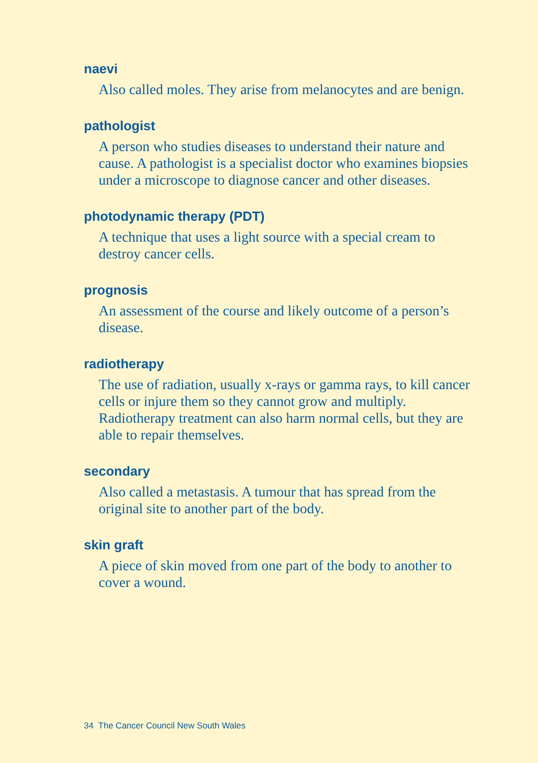naevi
Also called moles. They arise from melanocytes and are benign.
pathologist
A person who studies diseases to understand their nature and cause. A pathologist is a specialist doctor who examines biopsies under a microscope to diagnose cancer and other diseases.
photodynamic therapy (PDT)
A technique that uses a light source with a special cream to destroy cancer cells.
prognosis
An assessment of the course and likely outcome of a person’s disease.
radiotherapy
The use of radiation, usually x-rays or gamma rays, to kill cancer cells or injure them so they cannot grow and multiply. Radiotherapy treatment can also harm normal cells, but they are able to repair themselves.
secondary
Also called a metastasis. A tumour that has spread from the original site to another part of the body.
skin graft
A piece of skin moved from one part of the body to another to cover a wound.
34 The Cancer Council New South Wales